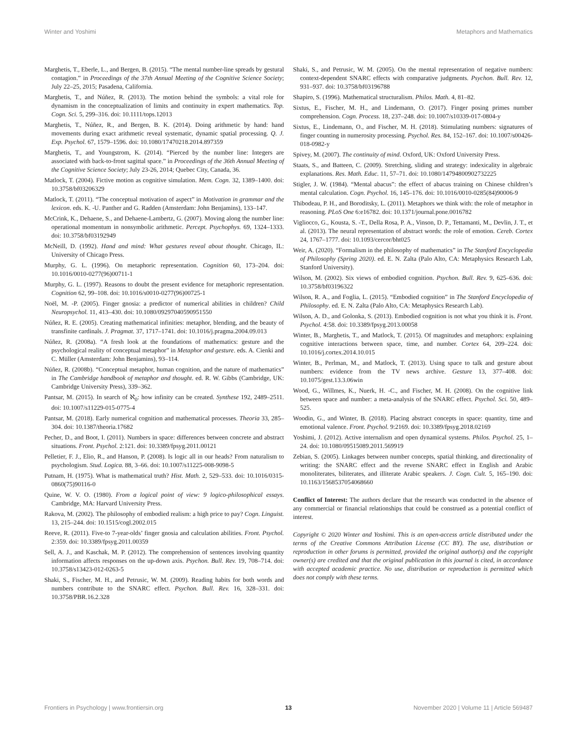Winter and Yoshimi Metaphors and Mathematics
Marghetis, T., Eberle, L., and Bergen, B. (2015). “The mental number-line spreads by gestural contagion.” in Proceedings of the 37th Annual Meeting of the Cognitive Science Society; July 22–25, 2015; Pasadena, California.
Marghetis, T., and Núñez, R. (2013). The motion behind the symbols: a vital role for dynamism in the conceptualization of limits and continuity in expert mathematics. Top. Cogn. Sci. 5, 299–316. doi: 10.1111/tops.12013
Marghetis, T., Núñez, R., and Bergen, B. K. (2014). Doing arithmetic by hand: hand movements during exact arithmetic reveal systematic, dynamic spatial processing. Q. J. Exp. Psychol. 67, 1579–1596. doi: 10.1080/17470218.2014.897359
Marghetis, T., and Youngstrom, K. (2014). “Pierced by the number line: Integers are associated with back-to-front sagittal space.” in Proceedings of the 36th Annual Meeting of the Cognitive Science Society; July 23-26, 2014; Quebec City, Canada, 36.
Matlock, T. (2004). Fictive motion as cognitive simulation. Mem. Cogn. 32, 1389–1400. doi: 10.3758/bf03206329
Matlock, T. (2011). “The conceptual motivation of aspect” in Motivation in grammar and the lexicon. eds. K. -U. Panther and G. Radden (Amsterdam: John Benjamins), 133–147.
McCrink, K., Dehaene, S., and Dehaene-Lambertz, G. (2007). Moving along the number line: operational momentum in nonsymbolic arithmetic. Percept. Psychophys. 69, 1324–1333. doi: 10.3758/bf03192949
McNeill, D. (1992). Hand and mind: What gestures reveal about thought. Chicago, IL: University of Chicago Press.
Murphy, G. L. (1996). On metaphoric representation. Cognition 60, 173–204. doi: 10.1016/0010-0277(96)00711-1
Murphy, G. L. (1997). Reasons to doubt the present evidence for metaphoric representation. Cognition 62, 99–108. doi: 10.1016/s0010-0277(96)00725-1
Noël, M. -P. (2005). Finger gnosia: a predictor of numerical abilities in children? Child Neuropsychol. 11, 413–430. doi: 10.1080/09297040590951550
Núñez, R. E. (2005). Creating mathematical infinities: metaphor, blending, and the beauty of transfinite cardinals. J. Pragmat. 37, 1717–1741. doi: 10.1016/j.pragma.2004.09.013
Núñez, R. (2008a). “A fresh look at the foundations of mathematics: gesture and the psychological reality of conceptual metaphor” in Metaphor and gesture. eds. A. Cienki and C. Müller (Amsterdam: John Benjamins), 93–114.
Núñez, R. (2008b). “Conceptual metaphor, human cognition, and the nature of mathematics” in The Cambridge handbook of metaphor and thought. ed. R. W. Gibbs (Cambridge, UK: Cambridge University Press), 339–362.
Pantsar, M. (2015). In search of ℵ<sub>0</sub>: how infinity can be created. Synthese 192, 2489–2511. doi: 10.1007/s11229-015-0775-4
Pantsar, M. (2018). Early numerical cognition and mathematical processes. Theoria 33, 285–304. doi: 10.1387/theoria.17682
Pecher, D., and Boot, I. (2011). Numbers in space: differences between concrete and abstract situations. Front. Psychol. 2:121. doi: 10.3389/fpsyg.2011.00121
Pelletier, F. J., Elio, R., and Hanson, P. (2008). Is logic all in our heads? From naturalism to psychologism. Stud. Logica. 88, 3–66. doi: 10.1007/s11225-008-9098-5
Putnam, H. (1975). What is mathematical truth? Hist. Math. 2, 529–533. doi: 10.1016/0315-0860(75)90116-0
Quine, W. V. O. (1980). From a logical point of view: 9 logico-philosophical essays. Cambridge, MA: Harvard University Press.
Rakova, M. (2002). The philosophy of embodied realism: a high price to pay? Cogn. Linguist. 13, 215–244. doi: 10.1515/cogl.2002.015
Reeve, R. (2011). Five-to 7-year-olds’ finger gnosia and calculation abilities. Front. Psychol. 2:359. doi: 10.3389/fpsyg.2011.00359
Sell, A. J., and Kaschak, M. P. (2012). The comprehension of sentences involving quantity information affects responses on the up-down axis. Psychon. Bull. Rev. 19, 708–714. doi: 10.3758/s13423-012-0263-5
Shaki, S., Fischer, M. H., and Petrusic, W. M. (2009). Reading habits for both words and numbers contribute to the SNARC effect. Psychon. Bull. Rev. 16, 328–331. doi: 10.3758/PBR.16.2.328
Shaki, S., and Petrusic, W. M. (2005). On the mental representation of negative numbers: context-dependent SNARC effects with comparative judgments. Psychon. Bull. Rev. 12, 931–937. doi: 10.3758/bf03196788
Shapiro, S. (1996). Mathematical structuralism. Philos. Math. 4, 81–82.
Sixtus, E., Fischer, M. H., and Lindemann, O. (2017). Finger posing primes number comprehension. Cogn. Process. 18, 237–248. doi: 10.1007/s10339-017-0804-y
Sixtus, E., Lindemann, O., and Fischer, M. H. (2018). Stimulating numbers: signatures of finger counting in numerosity processing. Psychol. Res. 84, 152–167. doi: 10.1007/s00426-018-0982-y
Spivey, M. (2007). The continuity of mind. Oxford, UK: Oxford University Press.
Staats, S., and Batteen, C. (2009). Stretching, sliding and strategy: indexicality in algebraic explanations. Res. Math. Educ. 11, 57–71. doi: 10.1080/14794800902732225
Stigler, J. W. (1984). “Mental abacus”: the effect of abacus training on Chinese children’s mental calculation. Cogn. Psychol. 16, 145–176. doi: 10.1016/0010-0285(84)90006-9
Thibodeau, P. H., and Boroditsky, L. (2011). Metaphors we think with: the role of metaphor in reasoning. PLoS One 6:e16782. doi: 10.1371/journal.pone.0016782
Vigliocco, G., Kousta, S. -T., Della Rosa, P. A., Vinson, D. P., Tettamanti, M., Devlin, J. T., et al. (2013). The neural representation of abstract words: the role of emotion. Cereb. Cortex 24, 1767–1777. doi: 10.1093/cercor/bht025
Weir, A. (2020). “Formalism in the philosophy of mathematics” in The Stanford Encyclopedia of Philosophy (Spring 2020). ed. E. N. Zalta (Palo Alto, CA: Metaphysics Research Lab, Stanford University).
Wilson, M. (2002). Six views of embodied cognition. Psychon. Bull. Rev. 9, 625–636. doi: 10.3758/bf03196322
Wilson, R. A., and Foglia, L. (2015). “Embodied cognition” in The Stanford Encyclopedia of Philosophy. ed. E. N. Zalta (Palo Alto, CA: Metaphysics Research Lab).
Wilson, A. D., and Golonka, S. (2013). Embodied cognition is not what you think it is. Front. Psychol. 4:58. doi: 10.3389/fpsyg.2013.00058
Winter, B., Marghetis, T., and Matlock, T. (2015). Of magnitudes and metaphors: explaining cognitive interactions between space, time, and number. Cortex 64, 209–224. doi: 10.1016/j.cortex.2014.10.015
Winter, B., Perlman, M., and Matlock, T. (2013). Using space to talk and gesture about numbers: evidence from the TV news archive. Gesture 13, 377–408. doi: 10.1075/gest.13.3.06win
Wood, G., Willmes, K., Nuerk, H. -C., and Fischer, M. H. (2008). On the cognitive link between space and number: a meta-analysis of the SNARC effect. Psychol. Sci. 50, 489–525.
Woodin, G., and Winter, B. (2018). Placing abstract concepts in space: quantity, time and emotional valence. Front. Psychol. 9:2169. doi: 10.3389/fpsyg.2018.02169
Yoshimi, J. (2012). Active internalism and open dynamical systems. Philos. Psychol. 25, 1–24. doi: 10.1080/09515089.2011.569919
Zebian, S. (2005). Linkages between number concepts, spatial thinking, and directionality of writing: the SNARC effect and the reverse SNARC effect in English and Arabic monoliterates, biliterates, and illiterate Arabic speakers. J. Cogn. Cult. 5, 165–190. doi: 10.1163/1568537054068660
Conflict of Interest: The authors declare that the research was conducted in the absence of any commercial or financial relationships that could be construed as a potential conflict of interest.
Copyright © 2020 Winter and Yoshimi. This is an open-access article distributed under the terms of the Creative Commons Attribution License (CC BY). The use, distribution or reproduction in other forums is permitted, provided the original author(s) and the copyright owner(s) are credited and that the original publication in this journal is cited, in accordance with accepted academic practice. No use, distribution or reproduction is permitted which does not comply with these terms.
Frontiers in Psychology | www.frontiersin.org 13 November 2020 | Volume 11 | Article 569487